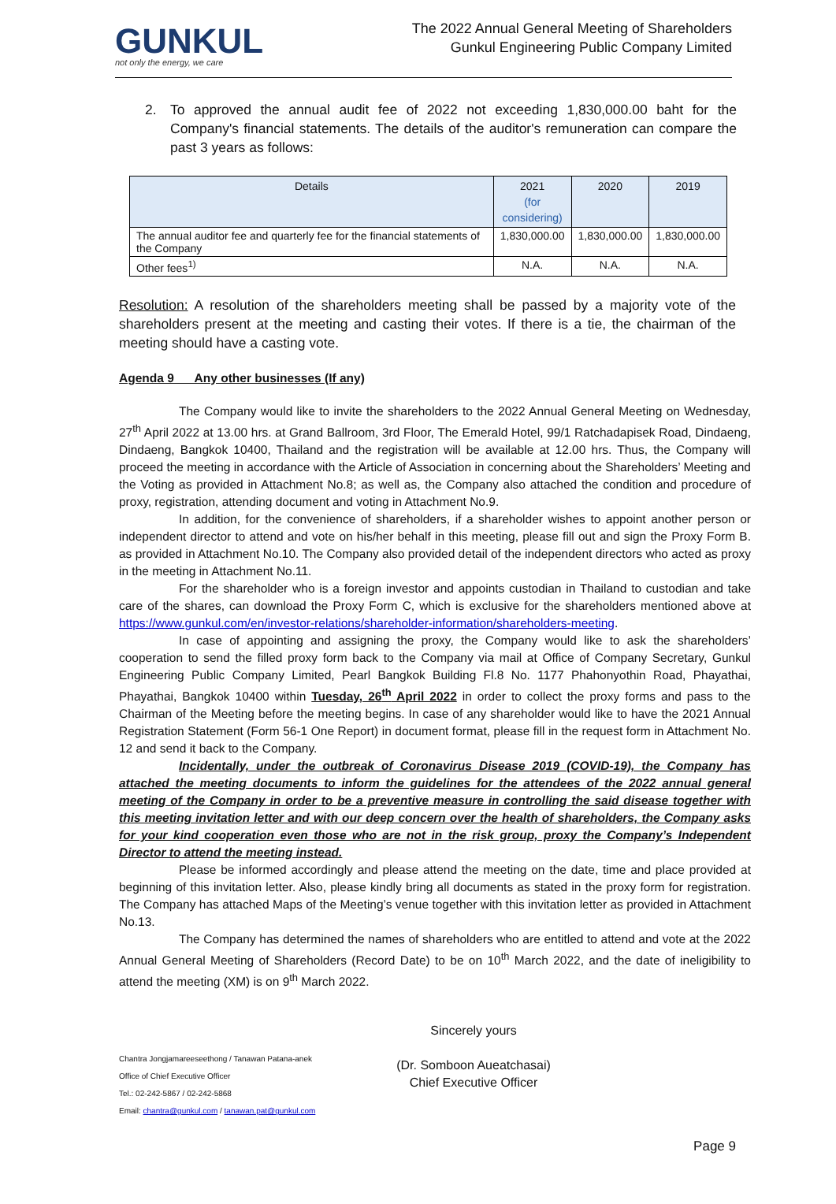GUNKUL
not only the energy, we care
The 2022 Annual General Meeting of Shareholders
Gunkul Engineering Public Company Limited
2. To approved the annual audit fee of 2022 not exceeding 1,830,000.00 baht for the Company's financial statements. The details of the auditor's remuneration can compare the past 3 years as follows:
| Details | 2021 (for considering) | 2020 | 2019 |
| --- | --- | --- | --- |
| The annual auditor fee and quarterly fee for the financial statements of the Company | 1,830,000.00 | 1,830,000.00 | 1,830,000.00 |
| Other fees<sup>1)</sup> | N.A. | N.A. | N.A. |
Resolution: A resolution of the shareholders meeting shall be passed by a majority vote of the shareholders present at the meeting and casting their votes. If there is a tie, the chairman of the meeting should have a casting vote.
Agenda 9 Any other businesses (If any)
The Company would like to invite the shareholders to the 2022 Annual General Meeting on Wednesday, 27<sup>th</sup> April 2022 at 13.00 hrs. at Grand Ballroom, 3rd Floor, The Emerald Hotel, 99/1 Ratchadapisek Road, Dindaeng, Dindaeng, Bangkok 10400, Thailand and the registration will be available at 12.00 hrs. Thus, the Company will proceed the meeting in accordance with the Article of Association in concerning about the Shareholders’ Meeting and the Voting as provided in Attachment No.8; as well as, the Company also attached the condition and procedure of proxy, registration, attending document and voting in Attachment No.9.
In addition, for the convenience of shareholders, if a shareholder wishes to appoint another person or independent director to attend and vote on his/her behalf in this meeting, please fill out and sign the Proxy Form B. as provided in Attachment No.10. The Company also provided detail of the independent directors who acted as proxy in the meeting in Attachment No.11.
For the shareholder who is a foreign investor and appoints custodian in Thailand to custodian and take care of the shares, can download the Proxy Form C, which is exclusive for the shareholders mentioned above at https://www.gunkul.com/en/investor-relations/shareholder-information/shareholders-meeting.
In case of appointing and assigning the proxy, the Company would like to ask the shareholders’ cooperation to send the filled proxy form back to the Company via mail at Office of Company Secretary, Gunkul Engineering Public Company Limited, Pearl Bangkok Building Fl.8 No. 1177 Phahonyothin Road, Phayathai, Phayathai, Bangkok 10400 within Tuesday, 26<sup>th</sup> April 2022 in order to collect the proxy forms and pass to the Chairman of the Meeting before the meeting begins. In case of any shareholder would like to have the 2021 Annual Registration Statement (Form 56-1 One Report) in document format, please fill in the request form in Attachment No. 12 and send it back to the Company.
Incidentally, under the outbreak of Coronavirus Disease 2019 (COVID-19), the Company has attached the meeting documents to inform the guidelines for the attendees of the 2022 annual general meeting of the Company in order to be a preventive measure in controlling the said disease together with this meeting invitation letter and with our deep concern over the health of shareholders, the Company asks for your kind cooperation even those who are not in the risk group, proxy the Company’s Independent Director to attend the meeting instead.
Please be informed accordingly and please attend the meeting on the date, time and place provided at beginning of this invitation letter. Also, please kindly bring all documents as stated in the proxy form for registration. The Company has attached Maps of the Meeting’s venue together with this invitation letter as provided in Attachment No.13.
The Company has determined the names of shareholders who are entitled to attend and vote at the 2022 Annual General Meeting of Shareholders (Record Date) to be on 10<sup>th</sup> March 2022, and the date of ineligibility to attend the meeting (XM) is on 9<sup>th</sup> March 2022.
Chantra Jongjamareeseethong / Tanawan Patana-anek
Office of Chief Executive Officer
Tel.: 02-242-5867 / 02-242-5868
Email: chantra@gunkul.com / tanawan.pat@gunkul.com
Sincerely yours
(Dr. Somboon Aueatchasai)
Chief Executive Officer
Page 9